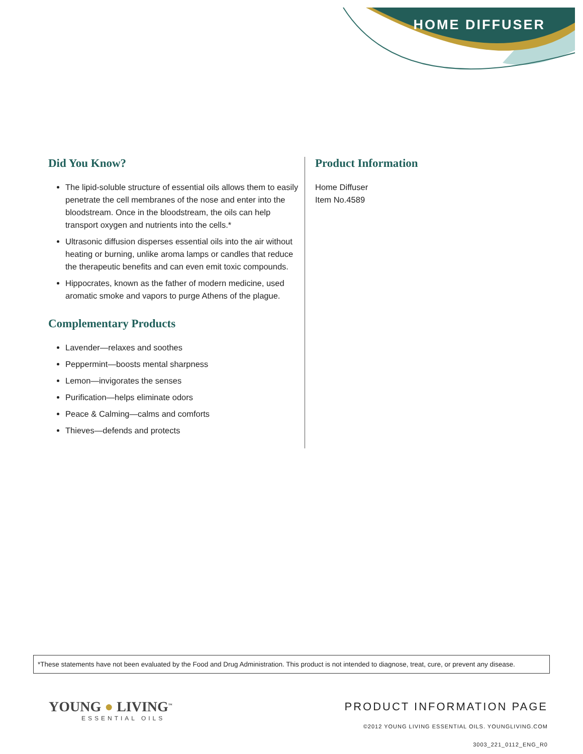HOME DIFFUSER
Did You Know?
The lipid-soluble structure of essential oils allows them to easily penetrate the cell membranes of the nose and enter into the bloodstream. Once in the bloodstream, the oils can help transport oxygen and nutrients into the cells.*
Ultrasonic diffusion disperses essential oils into the air without heating or burning, unlike aroma lamps or candles that reduce the therapeutic benefits and can even emit toxic compounds.
Hippocrates, known as the father of modern medicine, used aromatic smoke and vapors to purge Athens of the plague.
Complementary Products
Lavender—relaxes and soothes
Peppermint—boosts mental sharpness
Lemon—invigorates the senses
Purification—helps eliminate odors
Peace & Calming—calms and comforts
Thieves—defends and protects
Product Information
Home Diffuser
Item No.4589
*These statements have not been evaluated by the Food and Drug Administration. This product is not intended to diagnose, treat, cure, or prevent any disease.
YOUNG ● LIVING<sup>™</sup>
ESSENTIAL OILS
PRODUCT INFORMATION PAGE
©2012 YOUNG LIVING ESSENTIAL OILS. YOUNGLIVING.COM
3003_221_0112_ENG_R0